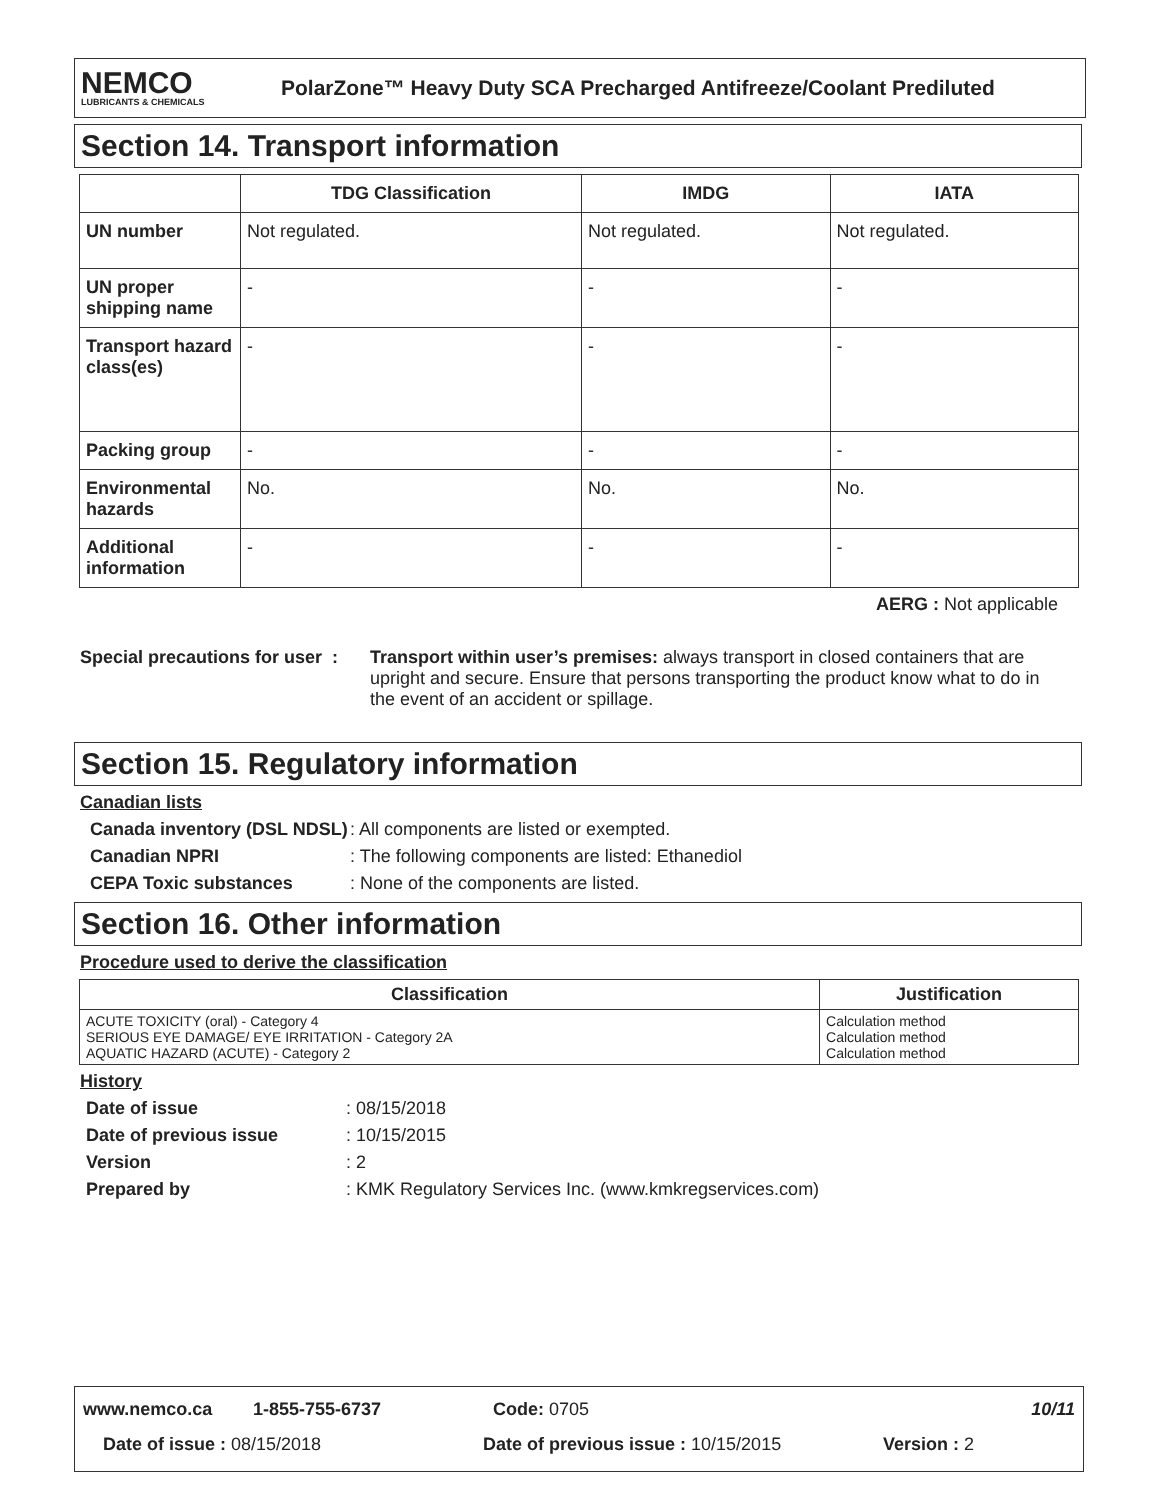NEMCO
LUBRICANTS & CHEMICALS
PolarZone™ Heavy Duty SCA Precharged Antifreeze/Coolant Prediluted
Section 14. Transport information
| | TDG Classification | IMDG | IATA |
| --- | --- | --- | --- |
| UN number | Not regulated. | Not regulated. | Not regulated. |
| UN proper shipping name | - | - | - |
| Transport hazard class(es) | - | - | - |
| Packing group | - | - | - |
| Environmental hazards | No. | No. | No. |
| Additional information | - | - | - |
AERG : Not applicable
Special precautions for user :
Transport within user’s premises: always transport in closed containers that are upright and secure. Ensure that persons transporting the product know what to do in the event of an accident or spillage.
Section 15. Regulatory information
Canadian lists
Canada inventory (DSL NDSL)
: All components are listed or exempted.
Canadian NPRI : The following components are listed: Ethanediol
CEPA Toxic substances : None of the components are listed.
Section 16. Other information
Procedure used to derive the classification
| Classification | Justification |
| --- | --- |
| ACUTE TOXICITY (oral) - Category 4 SERIOUS EYE DAMAGE/ EYE IRRITATION - Category 2A AQUATIC HAZARD (ACUTE) - Category 2 | Calculation method Calculation method Calculation method |
History
Date of issue : 08/15/2018
Date of previous issue : 10/15/2015
Version : 2
Prepared by : KMK Regulatory Services Inc. (www.kmkregservices.com)
www.nemco.ca 1-855-755-6737 Code: 0705 10/11
Date of issue : 08/15/2018 Date of previous issue : 10/15/2015 Version : 2